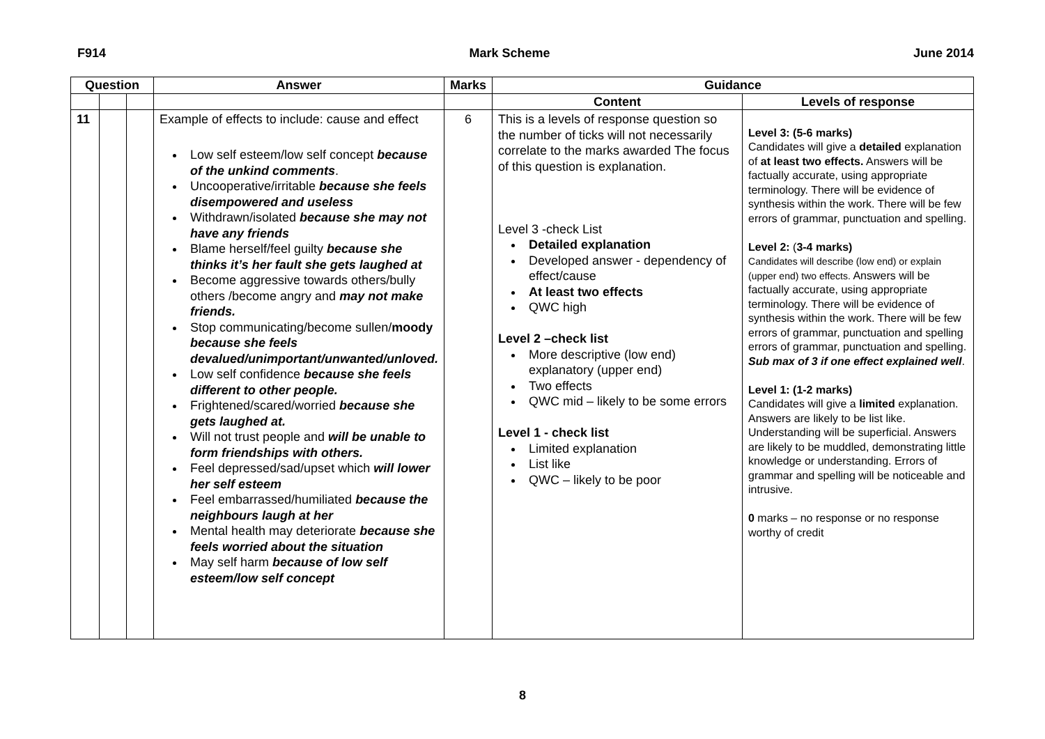F914 Mark Scheme June 2014
| Question | | | Answer | Marks | Guidance | |
| --- | --- | --- | --- | --- | --- | --- |
| | | | | | Content | Levels of response |
| 11 | | | Example of effects to include: cause and effect Low self esteem/low self concept because of the unkind comments . Uncooperative/irritable because she feels disempowered and useless Withdrawn/isolated because she may not have any friends Blame herself/feel guilty because she thinks it’s her fault she gets laughed at Become aggressive towards others/bully others /become angry and may not make friends. Stop communicating/become sullen/ moody because she feels devalued/unimportant/unwanted/unloved. Low self confidence because she feels different to other people. Frightened/scared/worried because she gets laughed at. Will not trust people and will be unable to form friendships with others. Feel depressed/sad/upset which will lower her self esteem Feel embarrassed/humiliated because the neighbours laugh at her Mental health may deteriorate because she feels worried about the situation May self harm because of low self esteem/low self concept | 6 | This is a levels of response question so the number of ticks will not necessarily correlate to the marks awarded The focus of this question is explanation. Level 3 -check List Detailed explanation Developed answer - dependency of effect/cause At least two effects QWC high Level 2 –check list More descriptive (low end) explanatory (upper end) Two effects QWC mid – likely to be some errors Level 1 - check list Limited explanation List like QWC – likely to be poor | Level 3: (5-6 marks) Candidates will give a detailed explanation of at least two effects. Answers will be factually accurate, using appropriate terminology. There will be evidence of synthesis within the work. There will be few errors of grammar, punctuation and spelling. Level 2: ( 3-4 marks) Candidates will describe (low end) or explain (upper end) two effects. Answers will be factually accurate, using appropriate terminology. There will be evidence of synthesis within the work. There will be few errors of grammar, punctuation and spelling errors of grammar, punctuation and spelling. Sub max of 3 if one effect explained well . Level 1: (1-2 marks) Candidates will give a limited explanation. Answers are likely to be list like. Understanding will be superficial. Answers are likely to be muddled, demonstrating little knowledge or understanding. Errors of grammar and spelling will be noticeable and intrusive. 0 marks – no response or no response worthy of credit |
8